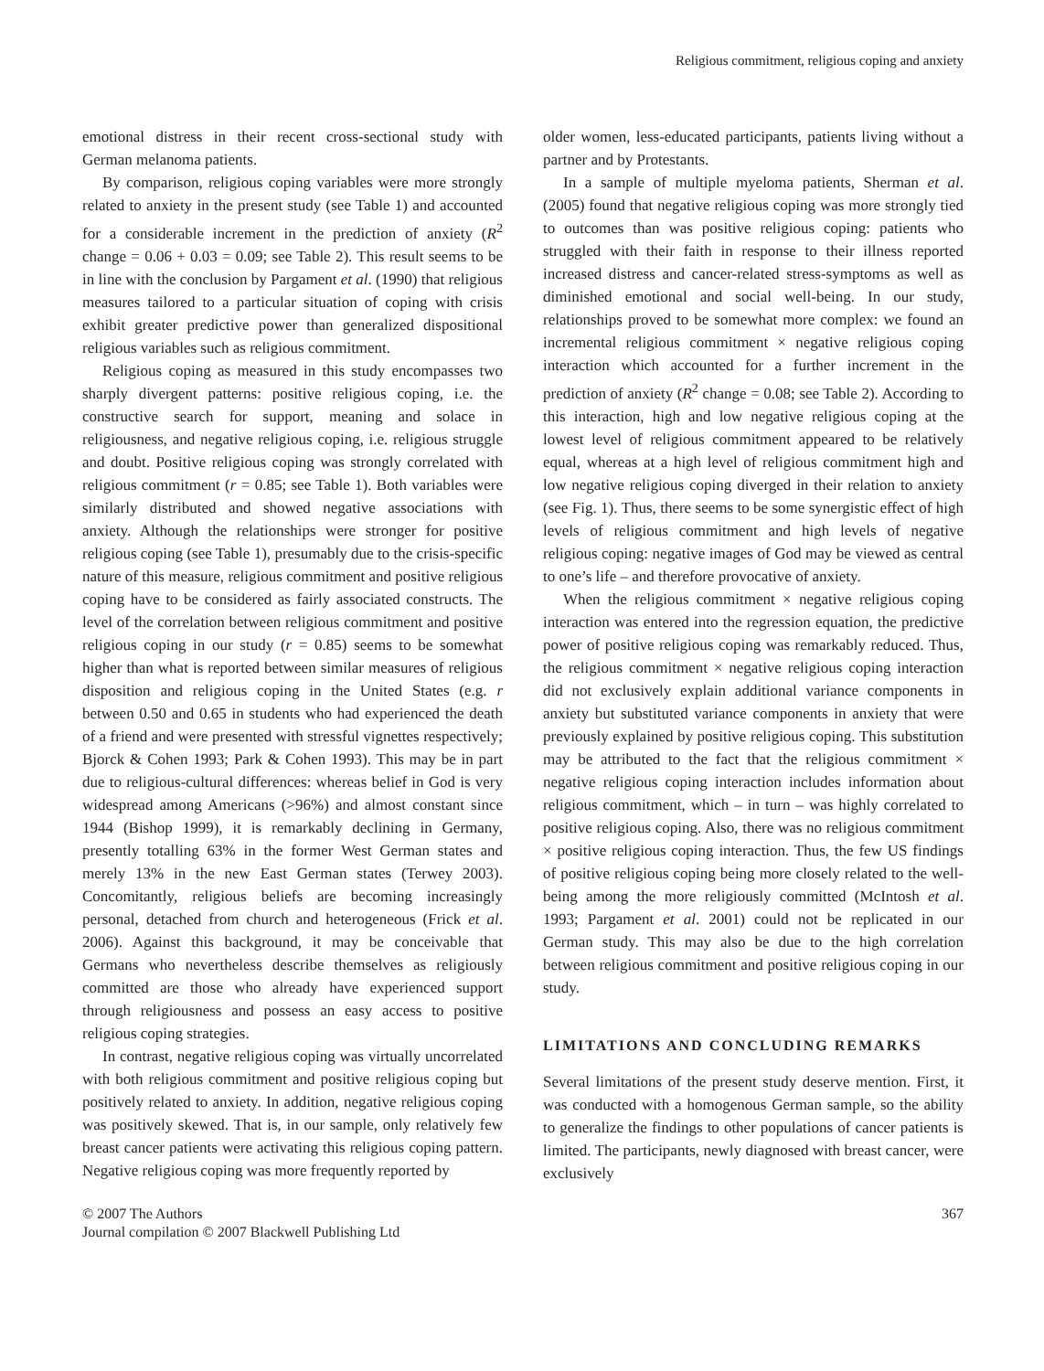Religious commitment, religious coping and anxiety
emotional distress in their recent cross-sectional study with German melanoma patients.
By comparison, religious coping variables were more strongly related to anxiety in the present study (see Table 1) and accounted for a considerable increment in the prediction of anxiety (R<sup>2</sup> change = 0.06 + 0.03 = 0.09; see Table 2). This result seems to be in line with the conclusion by Pargament et al. (1990) that religious measures tailored to a particular situation of coping with crisis exhibit greater predictive power than generalized dispositional religious variables such as religious commitment.
Religious coping as measured in this study encompasses two sharply divergent patterns: positive religious coping, i.e. the constructive search for support, meaning and solace in religiousness, and negative religious coping, i.e. religious struggle and doubt. Positive religious coping was strongly correlated with religious commitment (r = 0.85; see Table 1). Both variables were similarly distributed and showed negative associations with anxiety. Although the relationships were stronger for positive religious coping (see Table 1), presumably due to the crisis-specific nature of this measure, religious commitment and positive religious coping have to be considered as fairly associated constructs. The level of the correlation between religious commitment and positive religious coping in our study (r = 0.85) seems to be somewhat higher than what is reported between similar measures of religious disposition and religious coping in the United States (e.g. r between 0.50 and 0.65 in students who had experienced the death of a friend and were presented with stressful vignettes respectively; Bjorck & Cohen 1993; Park & Cohen 1993). This may be in part due to religious-cultural differences: whereas belief in God is very widespread among Americans (>96%) and almost constant since 1944 (Bishop 1999), it is remarkably declining in Germany, presently totalling 63% in the former West German states and merely 13% in the new East German states (Terwey 2003). Concomitantly, religious beliefs are becoming increasingly personal, detached from church and heterogeneous (Frick et al. 2006). Against this background, it may be conceivable that Germans who nevertheless describe themselves as religiously committed are those who already have experienced support through religiousness and possess an easy access to positive religious coping strategies.
In contrast, negative religious coping was virtually uncorrelated with both religious commitment and positive religious coping but positively related to anxiety. In addition, negative religious coping was positively skewed. That is, in our sample, only relatively few breast cancer patients were activating this religious coping pattern. Negative religious coping was more frequently reported by
older women, less-educated participants, patients living without a partner and by Protestants.
In a sample of multiple myeloma patients, Sherman et al. (2005) found that negative religious coping was more strongly tied to outcomes than was positive religious coping: patients who struggled with their faith in response to their illness reported increased distress and cancer-related stress-symptoms as well as diminished emotional and social well-being. In our study, relationships proved to be somewhat more complex: we found an incremental religious commitment × negative religious coping interaction which accounted for a further increment in the prediction of anxiety (R<sup>2</sup> change = 0.08; see Table 2). According to this interaction, high and low negative religious coping at the lowest level of religious commitment appeared to be relatively equal, whereas at a high level of religious commitment high and low negative religious coping diverged in their relation to anxiety (see Fig. 1). Thus, there seems to be some synergistic effect of high levels of religious commitment and high levels of negative religious coping: negative images of God may be viewed as central to one’s life – and therefore provocative of anxiety.
When the religious commitment × negative religious coping interaction was entered into the regression equation, the predictive power of positive religious coping was remarkably reduced. Thus, the religious commitment × negative religious coping interaction did not exclusively explain additional variance components in anxiety but substituted variance components in anxiety that were previously explained by positive religious coping. This substitution may be attributed to the fact that the religious commitment × negative religious coping interaction includes information about religious commitment, which – in turn – was highly correlated to positive religious coping. Also, there was no religious commitment × positive religious coping interaction. Thus, the few US findings of positive religious coping being more closely related to the well-being among the more religiously committed (McIntosh et al. 1993; Pargament et al. 2001) could not be replicated in our German study. This may also be due to the high correlation between religious commitment and positive religious coping in our study.
LIMITATIONS AND CONCLUDING REMARKS
Several limitations of the present study deserve mention. First, it was conducted with a homogenous German sample, so the ability to generalize the findings to other populations of cancer patients is limited. The participants, newly diagnosed with breast cancer, were exclusively
© 2007 The Authors
Journal compilation © 2007 Blackwell Publishing Ltd
367